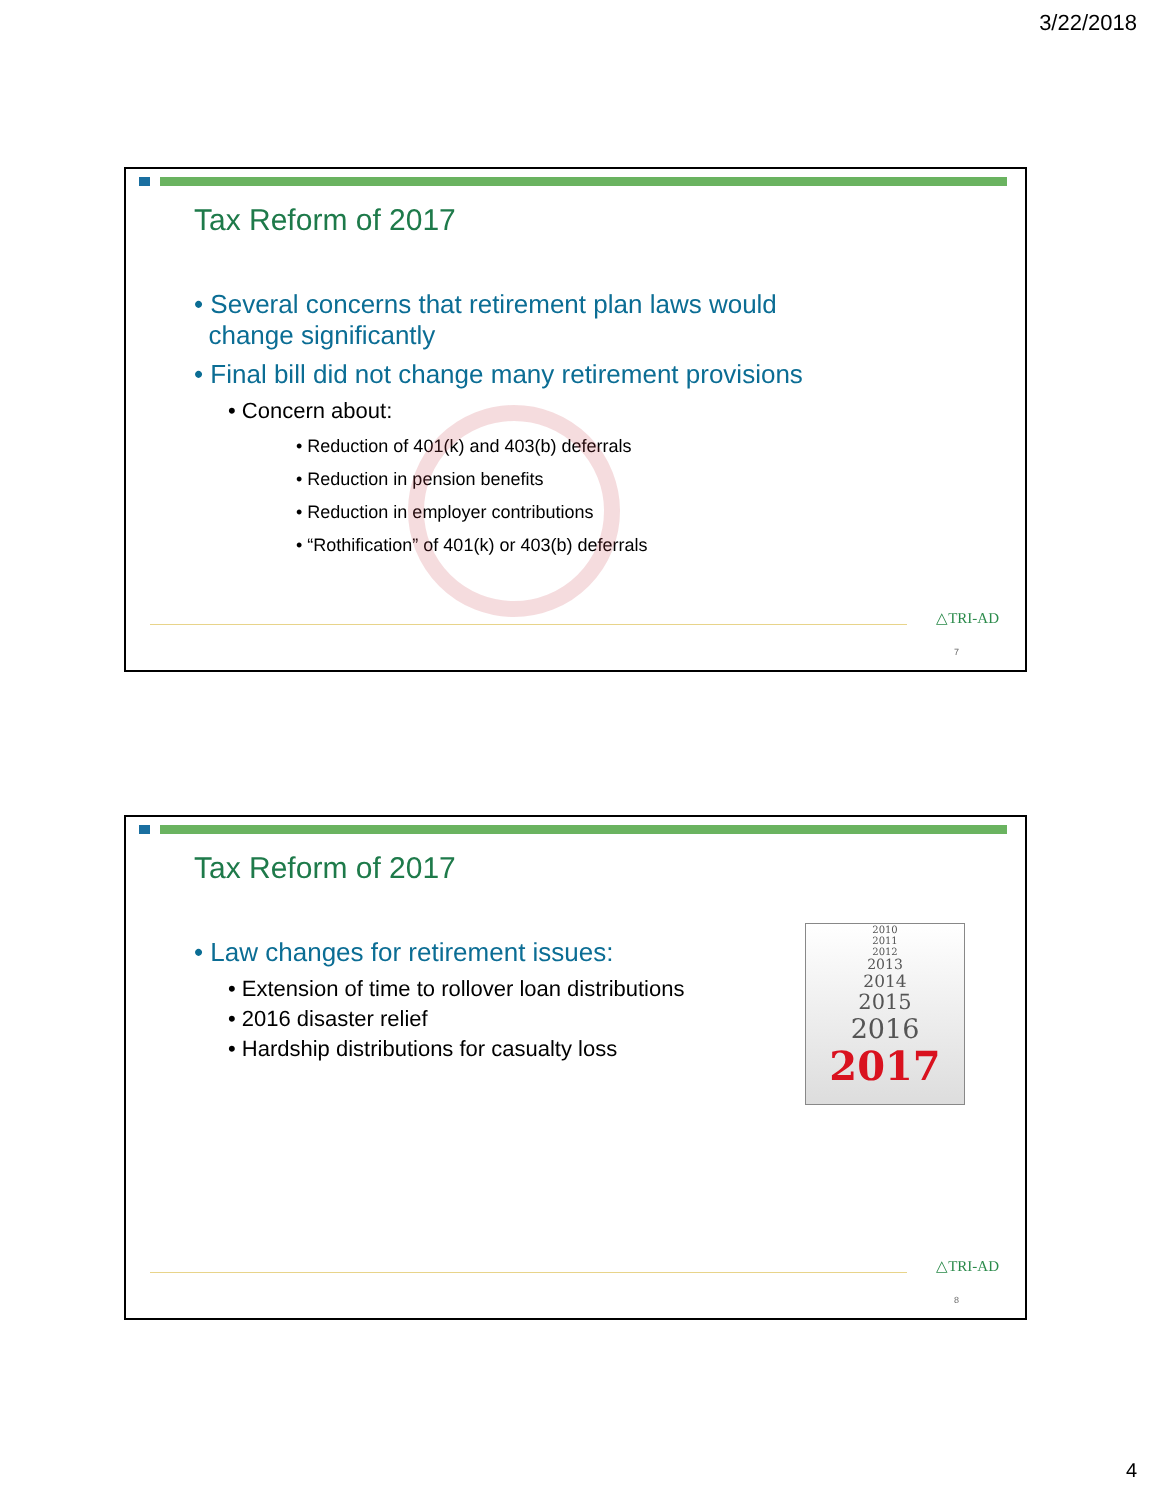3/22/2018
Tax Reform of 2017
• Several concerns that retirement plan laws would
change significantly
• Final bill did not change many retirement provisions
• Concern about:
• Reduction of 401(k) and 403(b) deferrals
• Reduction in pension benefits
• Reduction in employer contributions
• “Rothification” of 401(k) or 403(b) deferrals
△TRI-AD
7
Tax Reform of 2017
• Law changes for retirement issues:
• Extension of time to rollover loan distributions
• 2016 disaster relief
• Hardship distributions for casualty loss
2010
2011
2012
2013
2014
2015
2016
2017
△TRI-AD
8
4